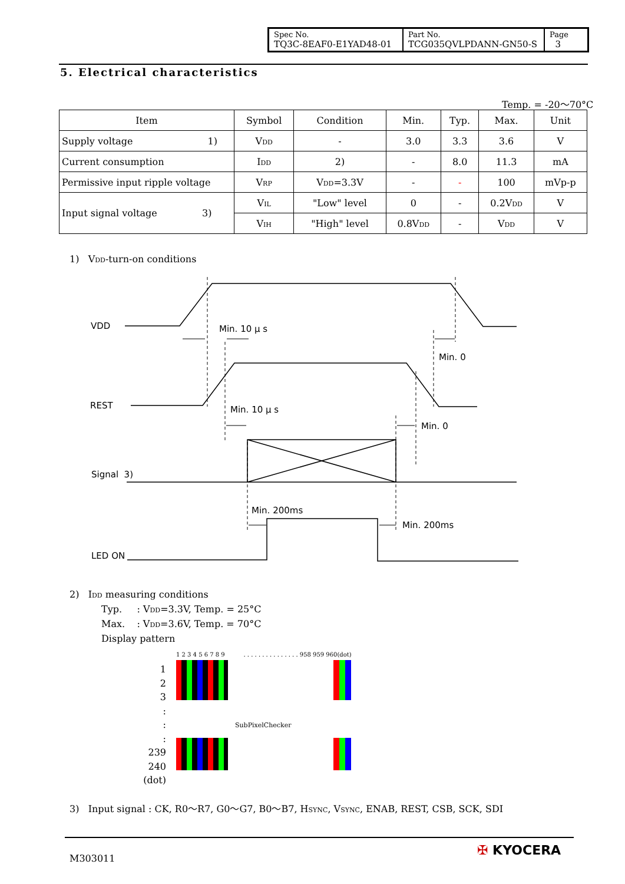| Spec No. TQ3C-8EAF0-E1YAD48-01 | Part No. TCG035QVLPDANN-GN50-S | Page 3 |
5. Electrical characteristics
Temp. = -20～70°C
| Item | Symbol | Condition | Min. | Typ. | Max. | Unit |
| --- | --- | --- | --- | --- | --- | --- |
| Supply voltage 1) | V<sub>DD</sub> | - | 3.0 | 3.3 | 3.6 | V |
| Current consumption | I<sub>DD</sub> | 2) | - | 8.0 | 11.3 | mA |
| Permissive input ripple voltage | V<sub>RP</sub> | V<sub>DD</sub>=3.3V | - | - | 100 | mVp-p |
| Input signal voltage 3) | V<sub>IL</sub> | "Low" level | 0 | - | 0.2V<sub>DD</sub> | V |
| | V<sub>IH</sub> | "High" level | 0.8V<sub>DD</sub> | - | V<sub>DD</sub> | V |
1) V<sub>DD</sub>-turn-on conditions
VDD Min. 10 μ s
Min. 0
REST Min. 10 μ s
Min. 0
Signal 3)
Min. 200ms
Min. 200ms
LED ON
2) I<sub>DD</sub> measuring conditions
Typ. : V<sub>DD</sub>=3.3V, Temp. = 25°C
Max. : V<sub>DD</sub>=3.6V, Temp. = 70°C
Display pattern
1 2 3 4 5 6 7 8 9 . . . . . . . . . . . . . . . 958 959 960(dot)
1
2
3
:
:
:
239
240
(dot)
SubPixelChecker
3) Input signal : CK, R0～R7, G0～G7, B0～B7, H<sub>SYNC</sub>, V<sub>SYNC</sub>, ENAB, REST, CSB, SCK, SDI
M303011
✠ KYOCERA